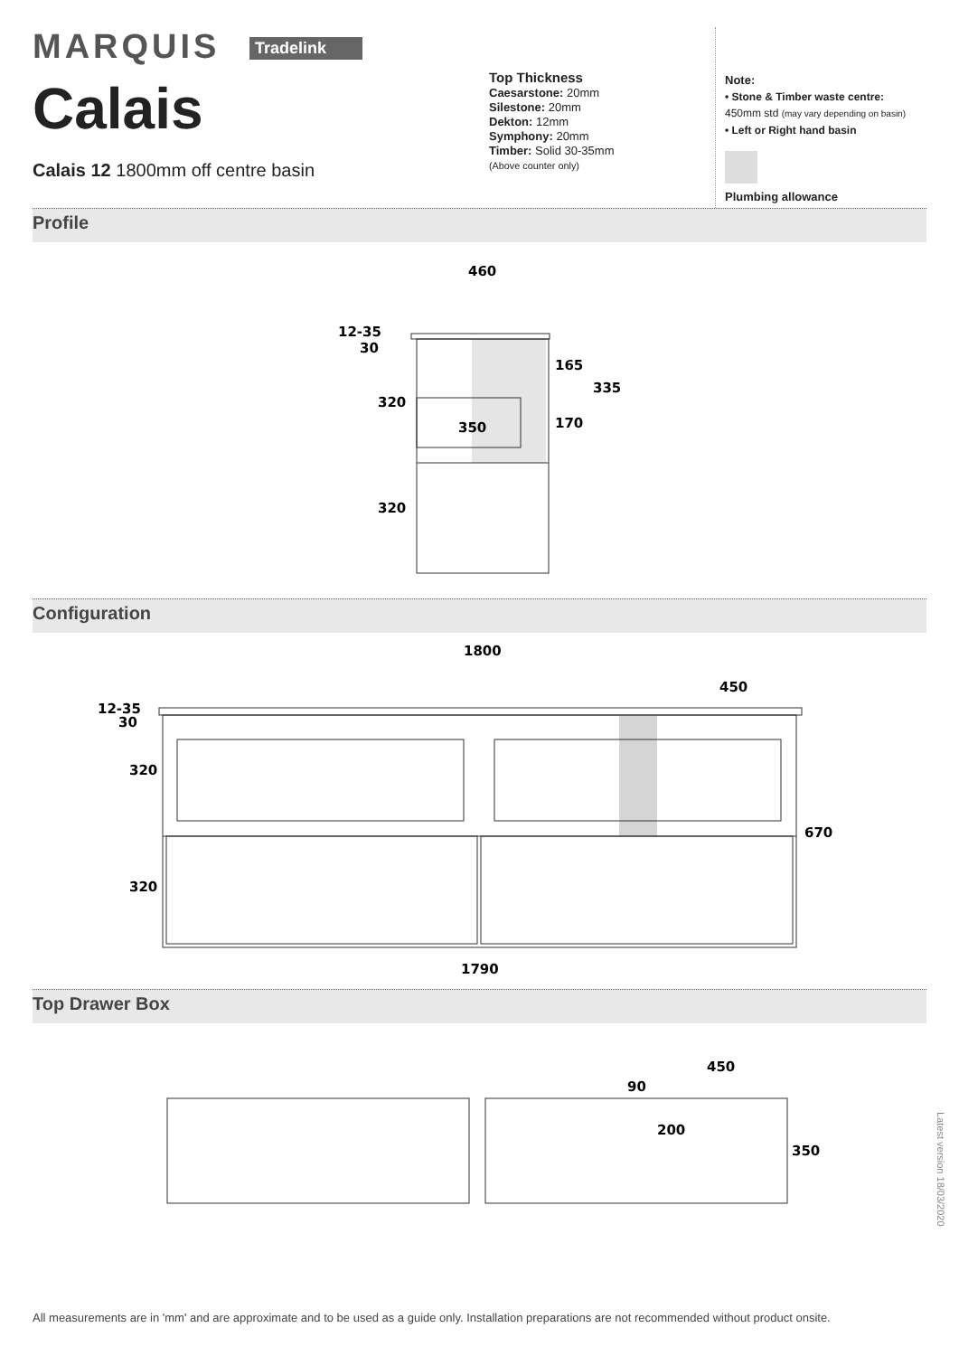MARQUIS Tradelink
Calais
Calais 12 1800mm off centre basin
Top Thickness
Caesarstone: 20mm
Silestone: 20mm
Dekton: 12mm
Symphony: 20mm
Timber: Solid 30-35mm
(Above counter only)
Note:
• Stone & Timber waste centre:
450mm std (may vary depending on basin)
• Left or Right hand basin
Plumbing allowance
Profile
460
12-35
30
320
350
165
335
170
320
Configuration
1800
450
12-35
30
320
670
320
1790
Top Drawer Box
450
90
200
350
Latest version 18/03/2020
All measurements are in 'mm' and are approximate and to be used as a guide only. Installation preparations are not recommended without product onsite.